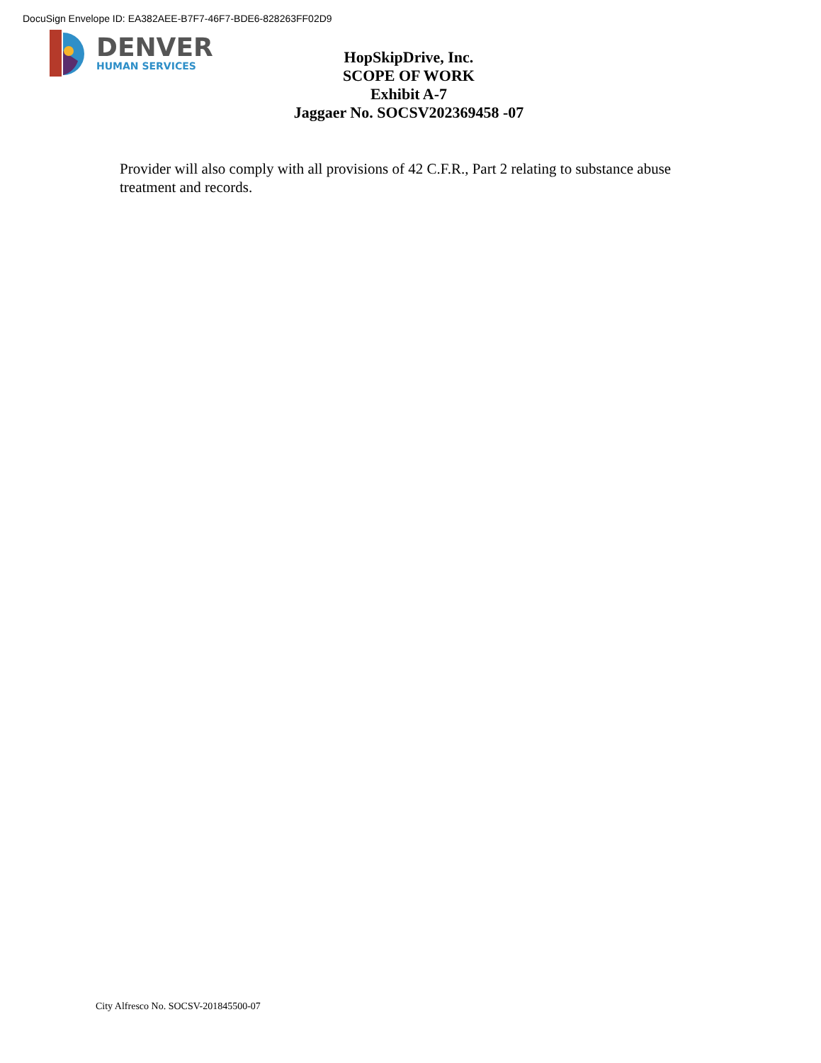DocuSign Envelope ID: EA382AEE-B7F7-46F7-BDE6-828263FF02D9
DENVER
HUMAN SERVICES
HopSkipDrive, Inc.
SCOPE OF WORK
Exhibit A-7
Jaggaer No. SOCSV202369458 -07
Provider will also comply with all provisions of 42 C.F.R., Part 2 relating to substance abuse treatment and records.
City Alfresco No. SOCSV-201845500-07